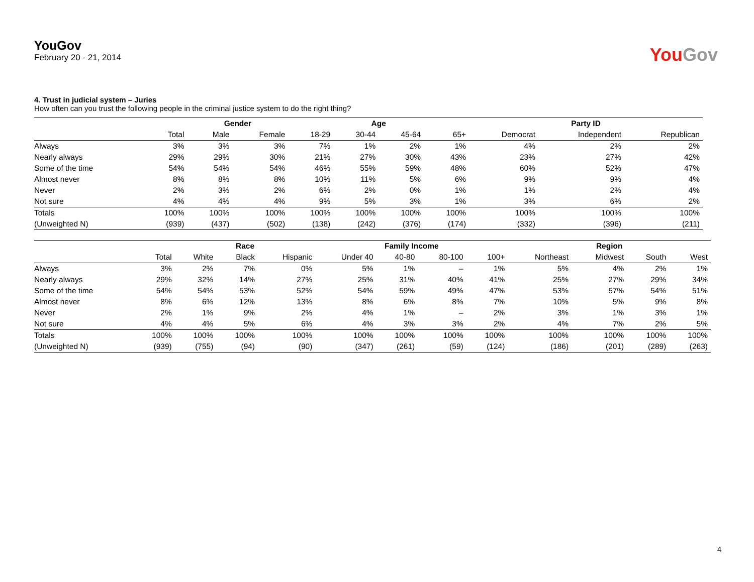YouGov
February 20 - 21, 2014
You Gov
4. Trust in judicial system – Juries
How often can you trust the following people in the criminal justice system to do the right thing?
| | | Gender | | Age | | | | Party ID | | |
| --- | --- | --- | --- | --- | --- | --- | --- | --- | --- | --- |
| | Total | Male | Female | 18-29 | 30-44 | 45-64 | 65+ | Democrat | Independent | Republican |
| Always | 3% | 3% | 3% | 7% | 1% | 2% | 1% | 4% | 2% | 2% |
| Nearly always | 29% | 29% | 30% | 21% | 27% | 30% | 43% | 23% | 27% | 42% |
| Some of the time | 54% | 54% | 54% | 46% | 55% | 59% | 48% | 60% | 52% | 47% |
| Almost never | 8% | 8% | 8% | 10% | 11% | 5% | 6% | 9% | 9% | 4% |
| Never | 2% | 3% | 2% | 6% | 2% | 0% | 1% | 1% | 2% | 4% |
| Not sure | 4% | 4% | 4% | 9% | 5% | 3% | 1% | 3% | 6% | 2% |
| Totals | 100% | 100% | 100% | 100% | 100% | 100% | 100% | 100% | 100% | 100% |
| (Unweighted N) | (939) | (437) | (502) | (138) | (242) | (376) | (174) | (332) | (396) | (211) |
| | | Race | | | Family Income | | | | Region | | | |
| --- | --- | --- | --- | --- | --- | --- | --- | --- | --- | --- | --- | --- |
| | Total | White | Black | Hispanic | Under 40 | 40-80 | 80-100 | 100+ | Northeast | Midwest | South | West |
| Always | 3% | 2% | 7% | 0% | 5% | 1% | – | 1% | 5% | 4% | 2% | 1% |
| Nearly always | 29% | 32% | 14% | 27% | 25% | 31% | 40% | 41% | 25% | 27% | 29% | 34% |
| Some of the time | 54% | 54% | 53% | 52% | 54% | 59% | 49% | 47% | 53% | 57% | 54% | 51% |
| Almost never | 8% | 6% | 12% | 13% | 8% | 6% | 8% | 7% | 10% | 5% | 9% | 8% |
| Never | 2% | 1% | 9% | 2% | 4% | 1% | – | 2% | 3% | 1% | 3% | 1% |
| Not sure | 4% | 4% | 5% | 6% | 4% | 3% | 3% | 2% | 4% | 7% | 2% | 5% |
| Totals | 100% | 100% | 100% | 100% | 100% | 100% | 100% | 100% | 100% | 100% | 100% | 100% |
| (Unweighted N) | (939) | (755) | (94) | (90) | (347) | (261) | (59) | (124) | (186) | (201) | (289) | (263) |
4